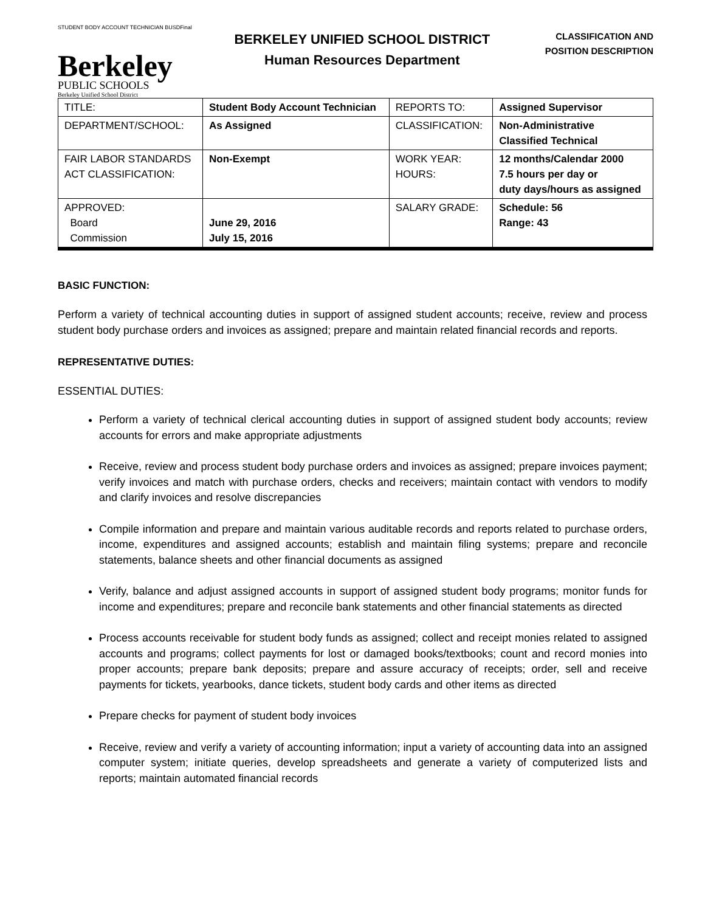STUDENT BODY ACCOUNT TECHNICIAN BUSDFinal
Berkeley
PUBLIC SCHOOLS
Berkeley Unified School District
BERKELEY UNIFIED SCHOOL DISTRICT
Human Resources Department
CLASSIFICATION AND
POSITION DESCRIPTION
| TITLE: | Student Body Account Technician | REPORTS TO: | Assigned Supervisor |
| DEPARTMENT/SCHOOL: | As Assigned | CLASSIFICATION: | Non-Administrative Classified Technical |
| FAIR LABOR STANDARDS ACT CLASSIFICATION: | Non-Exempt | WORK YEAR: HOURS: | 12 months/Calendar 2000 7.5 hours per day or duty days/hours as assigned |
| APPROVED: Board Commission | June 29, 2016 July 15, 2016 | SALARY GRADE: | Schedule: 56 Range: 43 |
BASIC FUNCTION:
Perform a variety of technical accounting duties in support of assigned student accounts; receive, review and process student body purchase orders and invoices as assigned; prepare and maintain related financial records and reports.
REPRESENTATIVE DUTIES:
ESSENTIAL DUTIES:
Perform a variety of technical clerical accounting duties in support of assigned student body accounts; review accounts for errors and make appropriate adjustments
Receive, review and process student body purchase orders and invoices as assigned; prepare invoices payment; verify invoices and match with purchase orders, checks and receivers; maintain contact with vendors to modify and clarify invoices and resolve discrepancies
Compile information and prepare and maintain various auditable records and reports related to purchase orders, income, expenditures and assigned accounts; establish and maintain filing systems; prepare and reconcile statements, balance sheets and other financial documents as assigned
Verify, balance and adjust assigned accounts in support of assigned student body programs; monitor funds for income and expenditures; prepare and reconcile bank statements and other financial statements as directed
Process accounts receivable for student body funds as assigned; collect and receipt monies related to assigned accounts and programs; collect payments for lost or damaged books/textbooks; count and record monies into proper accounts; prepare bank deposits; prepare and assure accuracy of receipts; order, sell and receive payments for tickets, yearbooks, dance tickets, student body cards and other items as directed
Prepare checks for payment of student body invoices
Receive, review and verify a variety of accounting information; input a variety of accounting data into an assigned computer system; initiate queries, develop spreadsheets and generate a variety of computerized lists and reports; maintain automated financial records